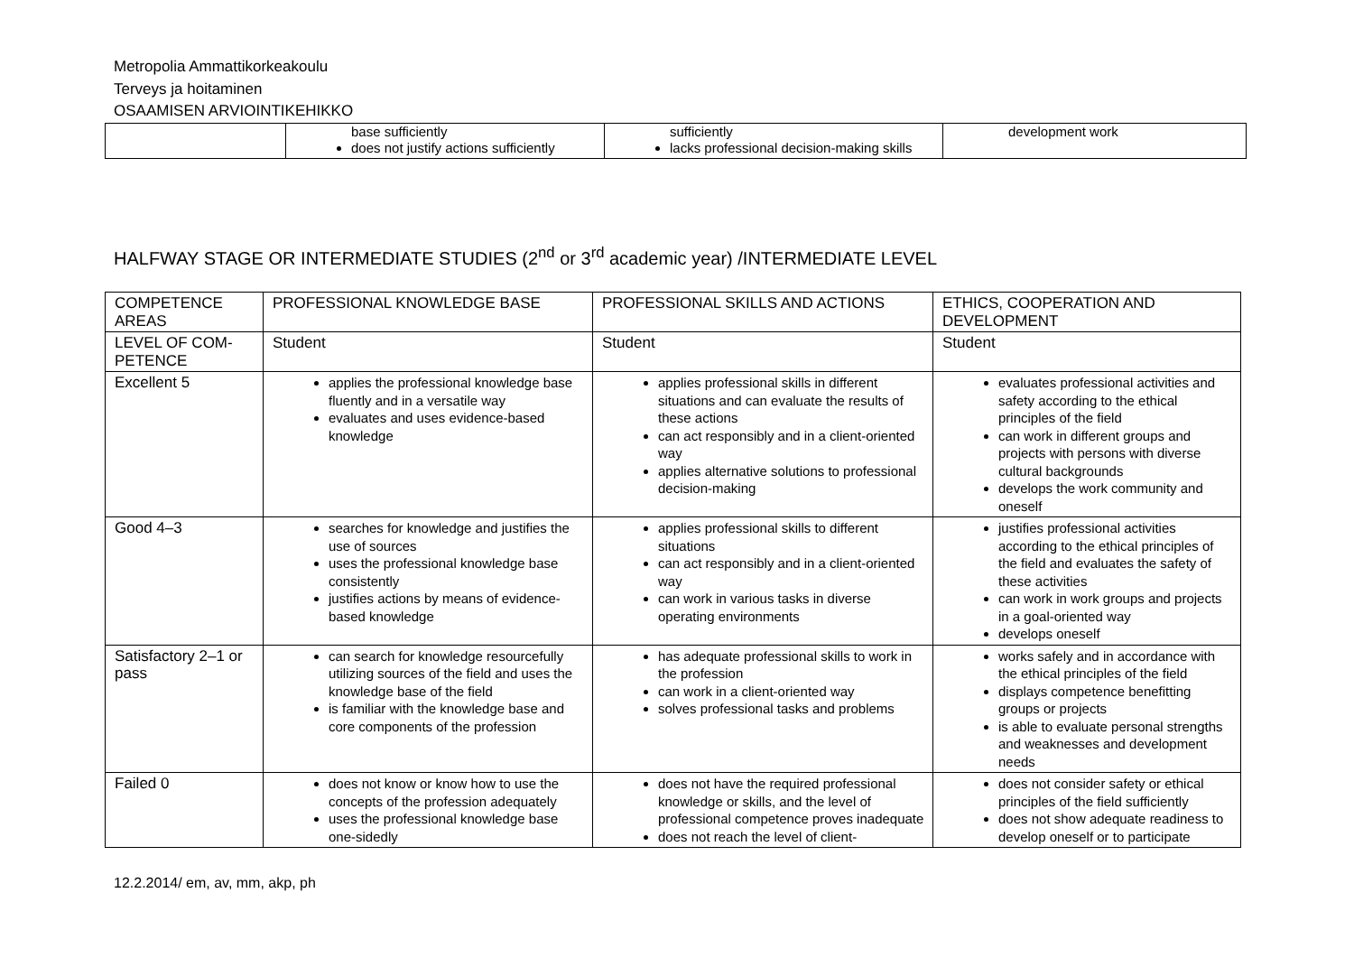Metropolia Ammattikorkeakoulu
Terveys ja hoitaminen
OSAAMISEN ARVIOINTIKEHIKKO
| | base sufficiently does not justify actions sufficiently | sufficiently lacks professional decision-making skills | development work |
HALFWAY STAGE OR INTERMEDIATE STUDIES (2<sup>nd</sup> or 3<sup>rd</sup> academic year) /INTERMEDIATE LEVEL
| COMPETENCE AREAS | PROFESSIONAL KNOWLEDGE BASE | PROFESSIONAL SKILLS AND ACTIONS | ETHICS, COOPERATION AND DEVELOPMENT |
| LEVEL OF COM-PETENCE | Student | Student | Student |
| Excellent 5 | applies the professional knowledge base fluently and in a versatile way evaluates and uses evidence-based knowledge | applies professional skills in different situations and can evaluate the results of these actions can act responsibly and in a client-oriented way applies alternative solutions to professional decision-making | evaluates professional activities and safety according to the ethical principles of the field can work in different groups and projects with persons with diverse cultural backgrounds develops the work community and oneself |
| Good 4–3 | searches for knowledge and justifies the use of sources uses the professional knowledge base consistently justifies actions by means of evidence-based knowledge | applies professional skills to different situations can act responsibly and in a client-oriented way can work in various tasks in diverse operating environments | justifies professional activities according to the ethical principles of the field and evaluates the safety of these activities can work in work groups and projects in a goal-oriented way develops oneself |
| Satisfactory 2–1 or pass | can search for knowledge resourcefully utilizing sources of the field and uses the knowledge base of the field is familiar with the knowledge base and core components of the profession | has adequate professional skills to work in the profession can work in a client-oriented way solves professional tasks and problems | works safely and in accordance with the ethical principles of the field displays competence benefitting groups or projects is able to evaluate personal strengths and weaknesses and development needs |
| Failed 0 | does not know or know how to use the concepts of the profession adequately uses the professional knowledge base one-sidedly | does not have the required professional knowledge or skills, and the level of professional competence proves inadequate does not reach the level of client- | does not consider safety or ethical principles of the field sufficiently does not show adequate readiness to develop oneself or to participate |
12.2.2014/ em, av, mm, akp, ph